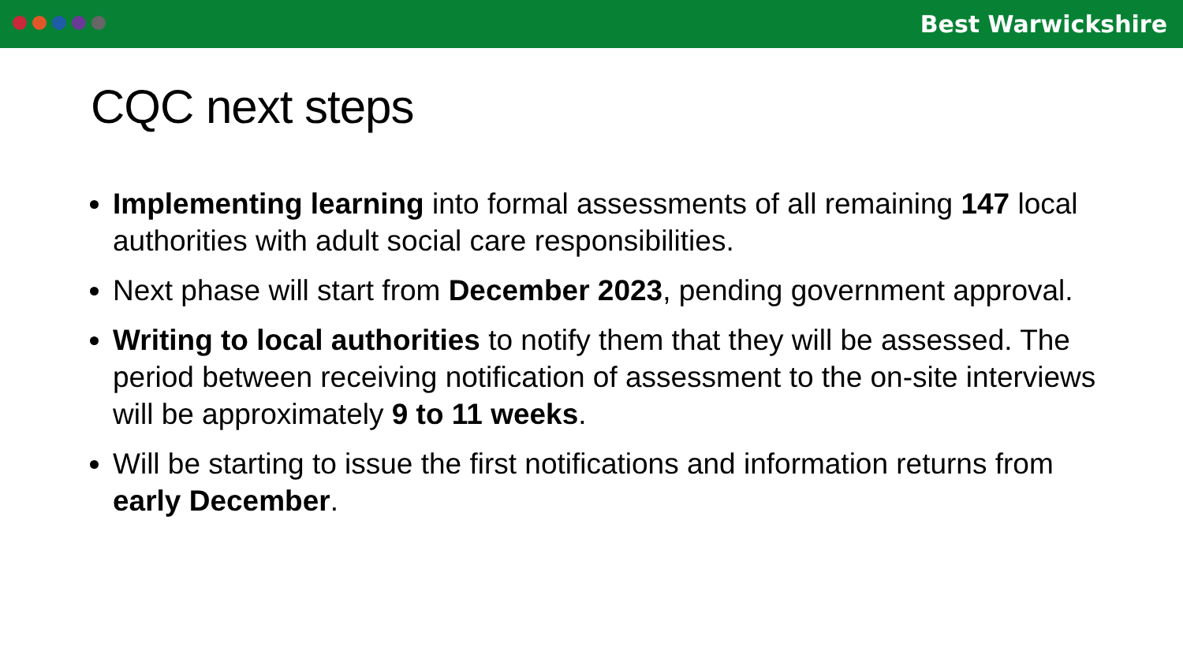Best Warwickshire
CQC next steps
Implementing learning into formal assessments of all remaining 147 local authorities with adult social care responsibilities.
Next phase will start from December 2023, pending government approval.
Writing to local authorities to notify them that they will be assessed. The period between receiving notification of assessment to the on-site interviews will be approximately 9 to 11 weeks.
Will be starting to issue the first notifications and information returns from early December.